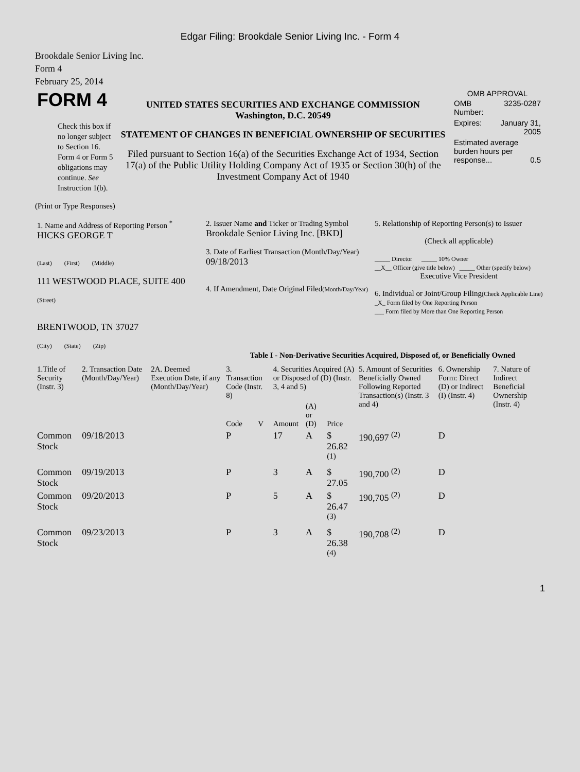Edgar Filing: Brookdale Senior Living Inc. - Form 4
Brookdale Senior Living Inc.
Form 4
February 25, 2014
| FORM 4 Check this box if no longer subject to Section 16. Form 4 or Form 5 obligations may continue. See Instruction 1(b). | UNITED STATES SECURITIES AND EXCHANGE COMMISSION Washington, D.C. 20549 STATEMENT OF CHANGES IN BENEFICIAL OWNERSHIP OF SECURITIES Filed pursuant to Section 16(a) of the Securities Exchange Act of 1934, Section 17(a) of the Public Utility Holding Company Act of 1935 or Section 30(h) of the Investment Company Act of 1940 | OMB APPROVAL / OMB Number: / 3235-0287 / / Expires: / January 31, 2005 / / Estimated average burden hours per response... 0.5 / / |
(Print or Type Responses)
| 1. Name and Address of Reporting Person <sup>*</sup> HICKS GEORGE T (Last) (First) (Middle) 111 WESTWOOD PLACE, SUITE 400 (Street) BRENTWOOD, TN 37027 (City) (State) (Zip) | 2. Issuer Name and Ticker or Trading Symbol Brookdale Senior Living Inc. [BKD] 3. Date of Earliest Transaction (Month/Day/Year) 09/18/2013 4. If Amendment, Date Original Filed (Month/Day/Year) | 5. Relationship of Reporting Person(s) to Issuer (Check all applicable) _____ Director _____ 10% Owner __X__ Officer (give title below) _____ Other (specify below) Executive Vice President 6. Individual or Joint/Group Filing (Check Applicable Line) _X_ Form filed by One Reporting Person ___ Form filed by More than One Reporting Person |
Table I - Non-Derivative Securities Acquired, Disposed of, or Beneficially Owned
| 1.Title of Security (Instr. 3) | 2. Transaction Date (Month/Day/Year) | 2A. Deemed Execution Date, if any (Month/Day/Year) | 3. Transaction Code (Instr. 8) | | 4. Securities Acquired (A) or Disposed of (D) (Instr. 3, 4 and 5) | | | 5. Amount of Securities Beneficially Owned Following Reported Transaction(s) (Instr. 3 and 4) | 6. Ownership Form: Direct (D) or Indirect (I) (Instr. 4) | 7. Nature of Indirect Beneficial Ownership (Instr. 4) |
| --- | --- | --- | --- | --- | --- | --- | --- | --- | --- | --- |
| | | | Code | V | Amount | (A) or (D) | Price | | | |
| Common Stock | 09/18/2013 | | P | | 17 | A | $ 26.82 <sup>(1)</sup> | 190,697 <sup>(2)</sup> | D | |
| Common Stock | 09/19/2013 | | P | | 3 | A | $ 27.05 | 190,700 <sup>(2)</sup> | D | |
| Common Stock | 09/20/2013 | | P | | 5 | A | $ 26.47 <sup>(3)</sup> | 190,705 <sup>(2)</sup> | D | |
| Common Stock | 09/23/2013 | | P | | 3 | A | $ 26.38 <sup>(4)</sup> | 190,708 <sup>(2)</sup> | D | |
1